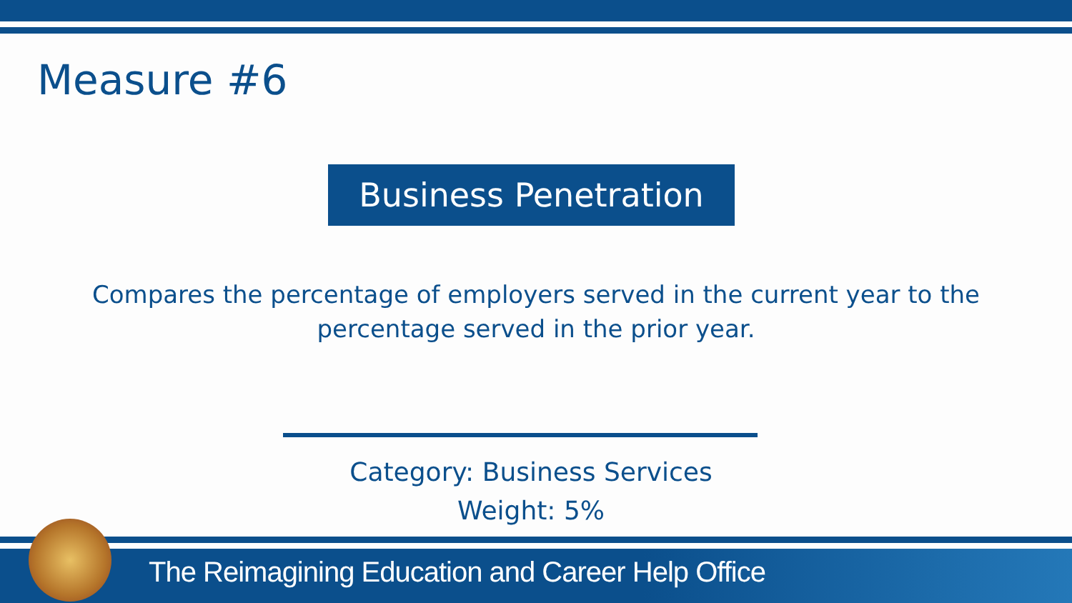Measure #6
Business Penetration
Compares the percentage of employers served in the current year to the percentage served in the prior year.
Category: Business Services
Weight: 5%
The Reimagining Education and Career Help Office